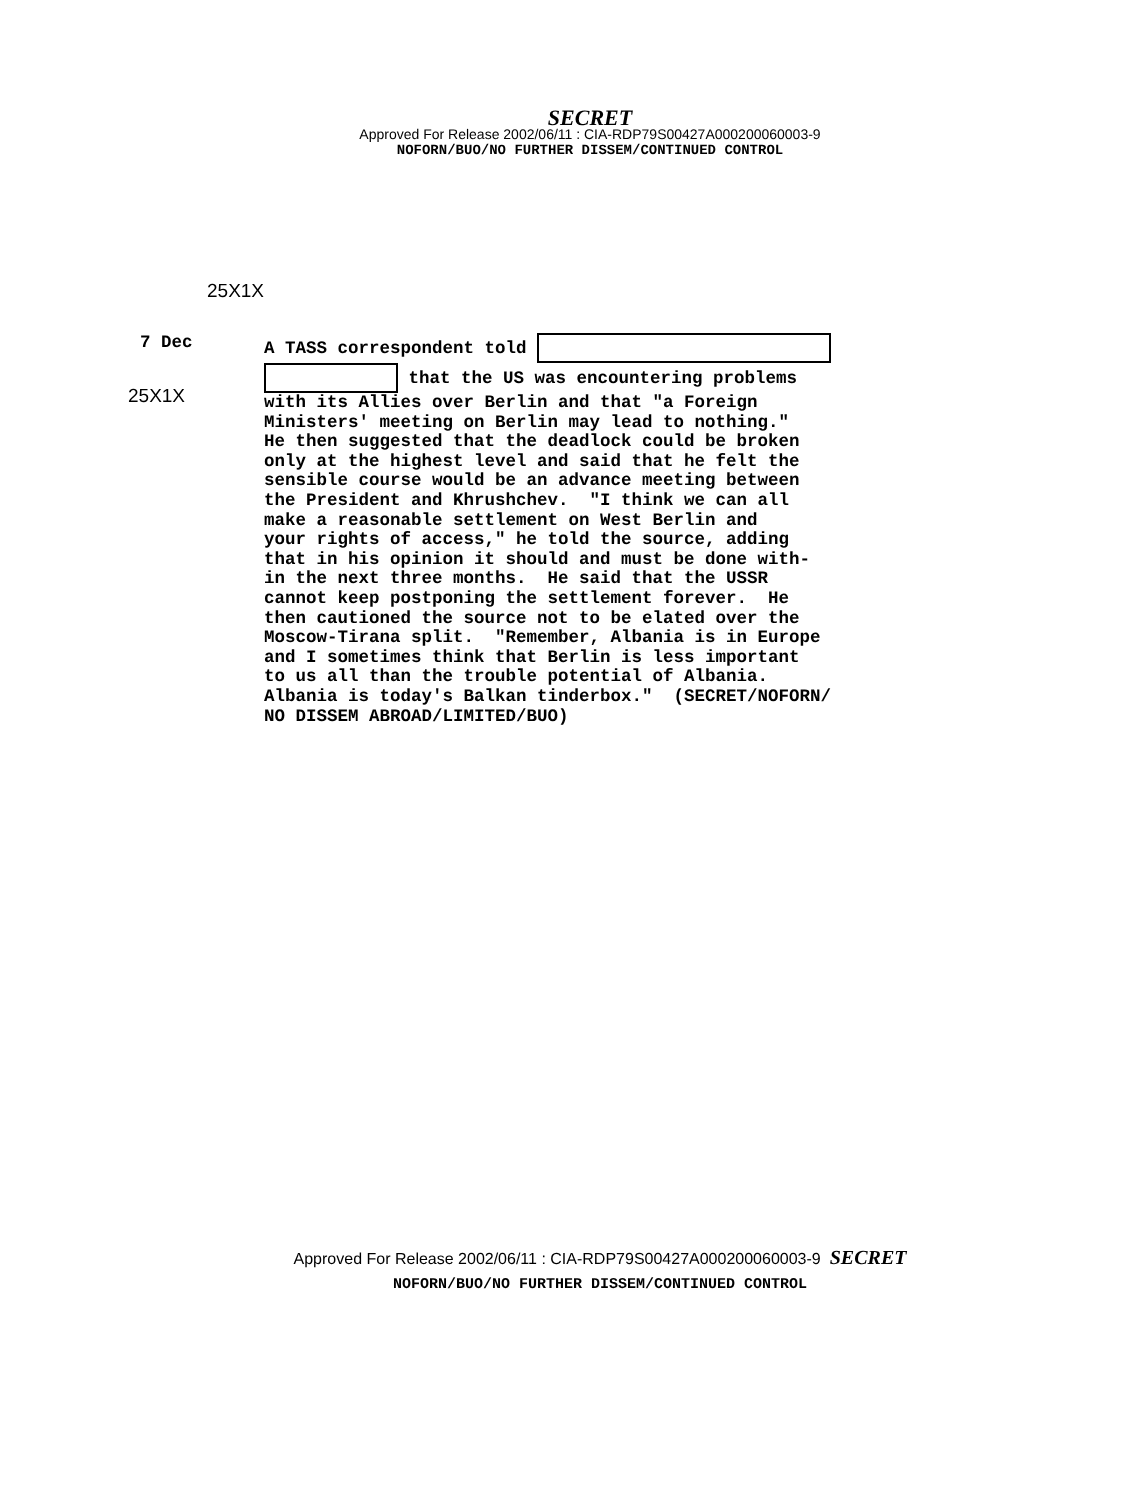SECRET
Approved For Release 2002/06/11 : CIA-RDP79S00427A000200060003-9
NOFORN/BUO/NO FURTHER DISSEM/CONTINUED CONTROL
25X1X
25X1X
7 Dec A TASS correspondent told that the US was encountering problems with its Allies over Berlin and that "a Foreign Ministers' meeting on Berlin may lead to nothing." He then suggested that the deadlock could be broken only at the highest level and said that he felt the sensible course would be an advance meeting between the President and Khrushchev. "I think we can all make a reasonable settlement on West Berlin and your rights of access," he told the source, adding that in his opinion it should and must be done with- in the next three months. He said that the USSR cannot keep postponing the settlement forever. He then cautioned the source not to be elated over the Moscow-Tirana split. "Remember, Albania is in Europe and I sometimes think that Berlin is less important to us all than the trouble potential of Albania. Albania is today's Balkan tinderbox." (SECRET/NOFORN/ NO DISSEM ABROAD/LIMITED/BUO)
Approved For Release 2002/06/11 : CIA-RDP79S00427A000200060003-9 SECRET
NOFORN/BUO/NO FURTHER DISSEM/CONTINUED CONTROL